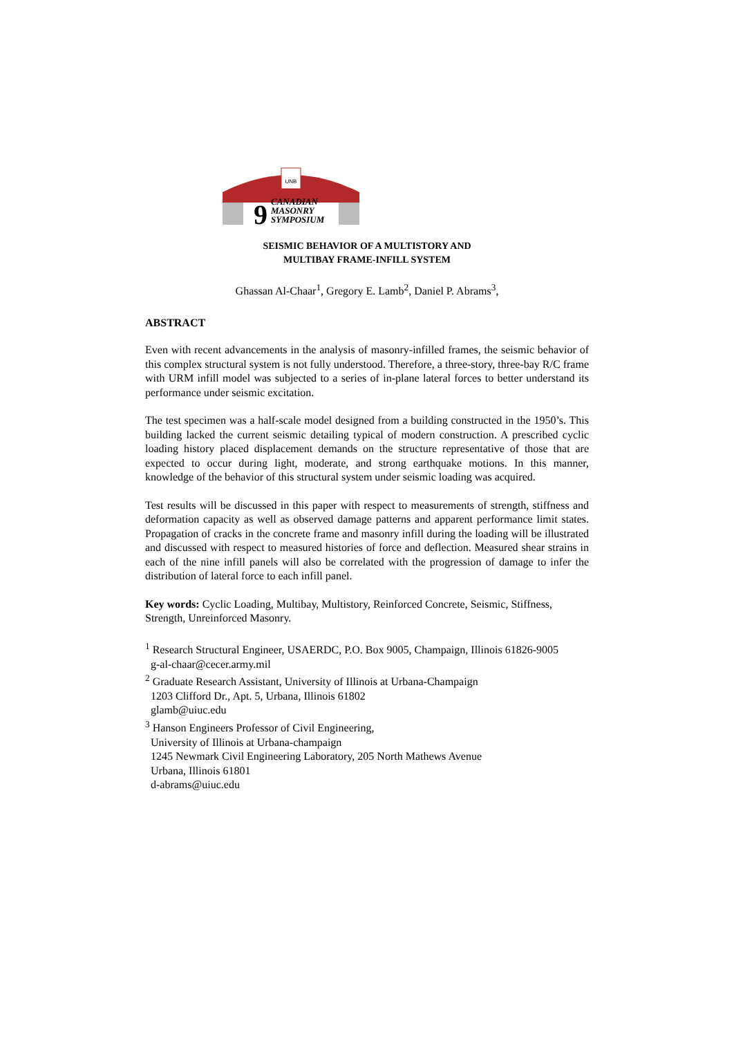UNB
9
CANADIAN
MASONRY
SYMPOSIUM
SEISMIC BEHAVIOR OF A MULTISTORY AND
MULTIBAY FRAME-INFILL SYSTEM
Ghassan Al-Chaar<sup>1</sup>, Gregory E. Lamb<sup>2</sup>, Daniel P. Abrams<sup>3</sup>,
ABSTRACT
Even with recent advancements in the analysis of masonry-infilled frames, the seismic behavior of this complex structural system is not fully understood. Therefore, a three-story, three-bay R/C frame with URM infill model was subjected to a series of in-plane lateral forces to better understand its performance under seismic excitation.
The test specimen was a half-scale model designed from a building constructed in the 1950’s. This building lacked the current seismic detailing typical of modern construction. A prescribed cyclic loading history placed displacement demands on the structure representative of those that are expected to occur during light, moderate, and strong earthquake motions. In this manner, knowledge of the behavior of this structural system under seismic loading was acquired.
Test results will be discussed in this paper with respect to measurements of strength, stiffness and deformation capacity as well as observed damage patterns and apparent performance limit states. Propagation of cracks in the concrete frame and masonry infill during the loading will be illustrated and discussed with respect to measured histories of force and deflection. Measured shear strains in each of the nine infill panels will also be correlated with the progression of damage to infer the distribution of lateral force to each infill panel.
Key words: Cyclic Loading, Multibay, Multistory, Reinforced Concrete, Seismic, Stiffness, Strength, Unreinforced Masonry.
<sup>1</sup> Research Structural Engineer, USAERDC, P.O. Box 9005, Champaign, Illinois 61826-9005
g-al-chaar@cecer.army.mil
<sup>2</sup> Graduate Research Assistant, University of Illinois at Urbana-Champaign
1203 Clifford Dr., Apt. 5, Urbana, Illinois 61802
glamb@uiuc.edu
<sup>3</sup> Hanson Engineers Professor of Civil Engineering,
University of Illinois at Urbana-champaign
1245 Newmark Civil Engineering Laboratory, 205 North Mathews Avenue
Urbana, Illinois 61801
d-abrams@uiuc.edu